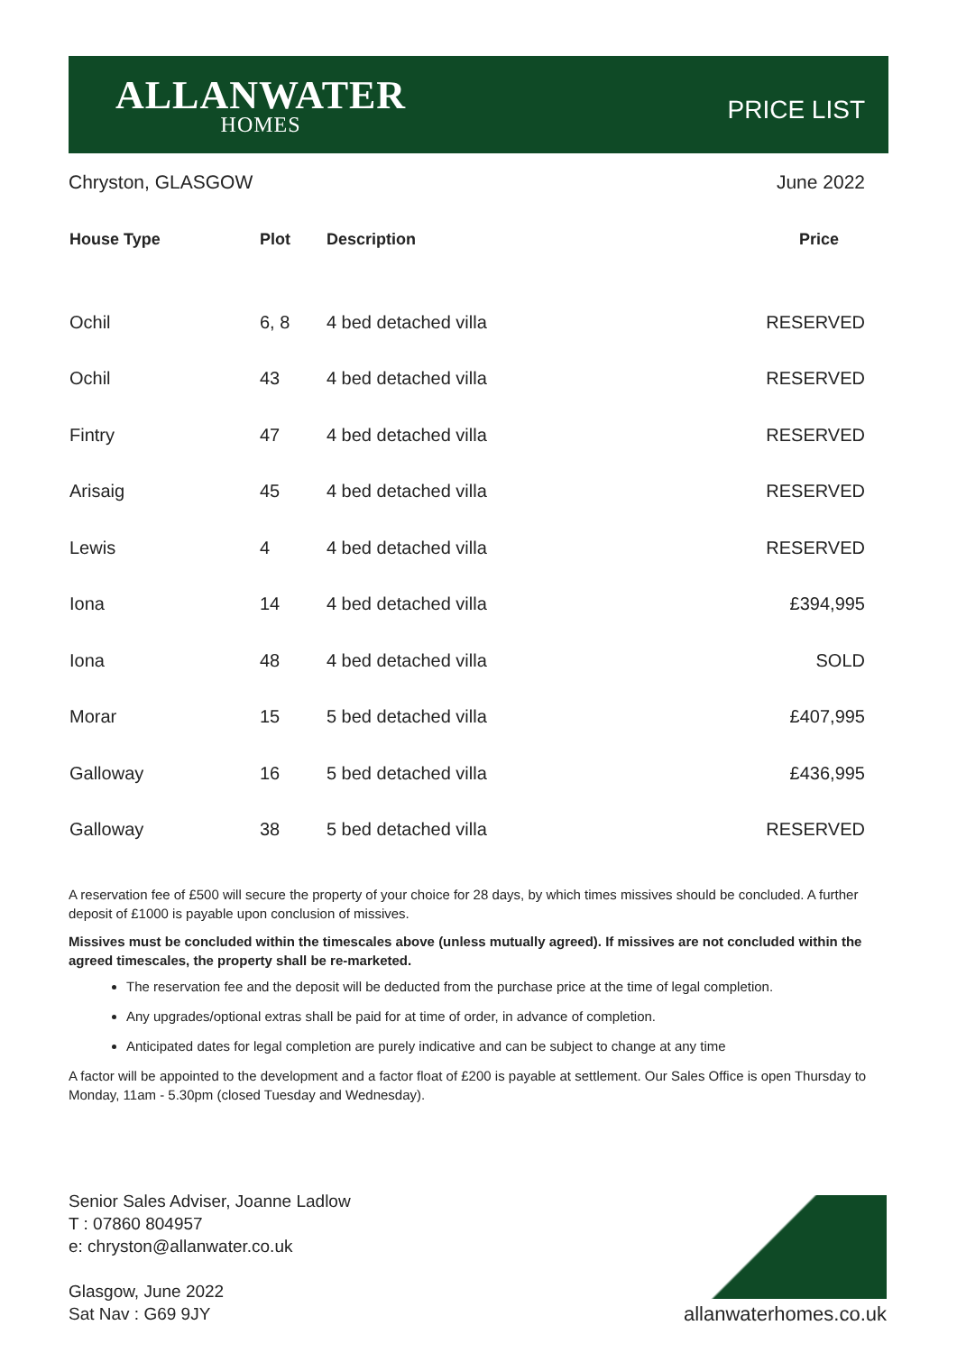ALLANWATER
HOMES
PRICE LIST
Chryston, GLASGOW June 2022
| House Type | Plot | Description | Price |
| --- | --- | --- | --- |
| Ochil | 6, 8 | 4 bed detached villa | RESERVED |
| Ochil | 43 | 4 bed detached villa | RESERVED |
| Fintry | 47 | 4 bed detached villa | RESERVED |
| Arisaig | 45 | 4 bed detached villa | RESERVED |
| Lewis | 4 | 4 bed detached villa | RESERVED |
| Iona | 14 | 4 bed detached villa | £394,995 |
| Iona | 48 | 4 bed detached villa | SOLD |
| Morar | 15 | 5 bed detached villa | £407,995 |
| Galloway | 16 | 5 bed detached villa | £436,995 |
| Galloway | 38 | 5 bed detached villa | RESERVED |
A reservation fee of £500 will secure the property of your choice for 28 days, by which times missives should be concluded. A further deposit of £1000 is payable upon conclusion of missives.
Missives must be concluded within the timescales above (unless mutually agreed). If missives are not concluded within the agreed timescales, the property shall be re-marketed.
The reservation fee and the deposit will be deducted from the purchase price at the time of legal completion.
Any upgrades/optional extras shall be paid for at time of order, in advance of completion.
Anticipated dates for legal completion are purely indicative and can be subject to change at any time
A factor will be appointed to the development and a factor float of £200 is payable at settlement. Our Sales Office is open Thursday to Monday, 11am - 5.30pm (closed Tuesday and Wednesday).
Senior Sales Adviser, Joanne Ladlow
T : 07860 804957
e: chryston@allanwater.co.uk
Glasgow, June 2022
Sat Nav : G69 9JY
allanwaterhomes.co.uk